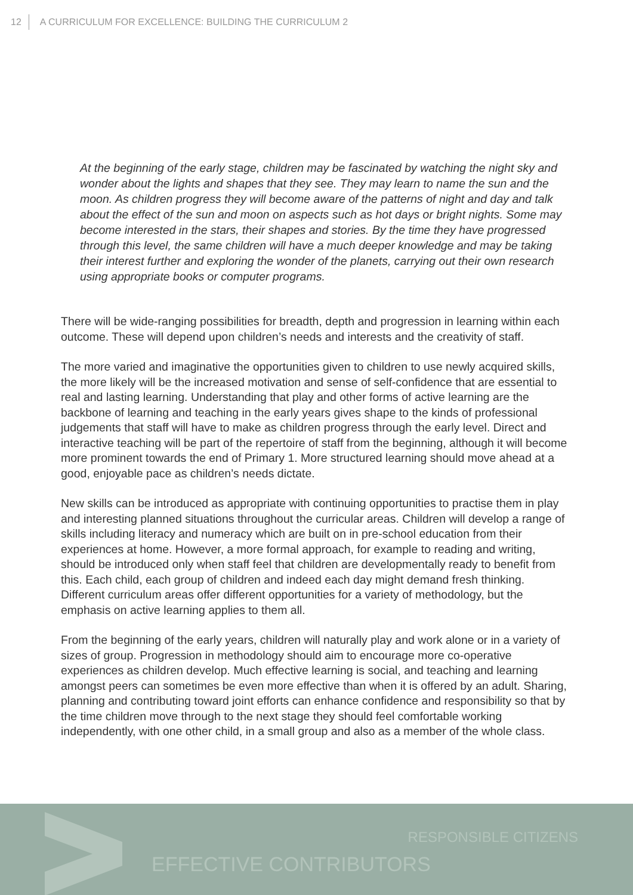12 A CURRICULUM FOR EXCELLENCE: BUILDING THE CURRICULUM 2
At the beginning of the early stage, children may be fascinated by watching the night sky and wonder about the lights and shapes that they see. They may learn to name the sun and the moon. As children progress they will become aware of the patterns of night and day and talk about the effect of the sun and moon on aspects such as hot days or bright nights. Some may become interested in the stars, their shapes and stories. By the time they have progressed through this level, the same children will have a much deeper knowledge and may be taking their interest further and exploring the wonder of the planets, carrying out their own research using appropriate books or computer programs.
There will be wide-ranging possibilities for breadth, depth and progression in learning within each outcome. These will depend upon children’s needs and interests and the creativity of staff.
The more varied and imaginative the opportunities given to children to use newly acquired skills, the more likely will be the increased motivation and sense of self-confidence that are essential to real and lasting learning. Understanding that play and other forms of active learning are the backbone of learning and teaching in the early years gives shape to the kinds of professional judgements that staff will have to make as children progress through the early level. Direct and interactive teaching will be part of the repertoire of staff from the beginning, although it will become more prominent towards the end of Primary 1. More structured learning should move ahead at a good, enjoyable pace as children’s needs dictate.
New skills can be introduced as appropriate with continuing opportunities to practise them in play and interesting planned situations throughout the curricular areas. Children will develop a range of skills including literacy and numeracy which are built on in pre-school education from their experiences at home. However, a more formal approach, for example to reading and writing, should be introduced only when staff feel that children are developmentally ready to benefit from this. Each child, each group of children and indeed each day might demand fresh thinking. Different curriculum areas offer different opportunities for a variety of methodology, but the emphasis on active learning applies to them all.
From the beginning of the early years, children will naturally play and work alone or in a variety of sizes of group. Progression in methodology should aim to encourage more co-operative experiences as children develop. Much effective learning is social, and teaching and learning amongst peers can sometimes be even more effective than when it is offered by an adult. Sharing, planning and contributing toward joint efforts can enhance confidence and responsibility so that by the time children move through to the next stage they should feel comfortable working independently, with one other child, in a small group and also as a member of the whole class.
RESPONSIBLE CITIZENS
EFFECTIVE CONTRIBUTORS